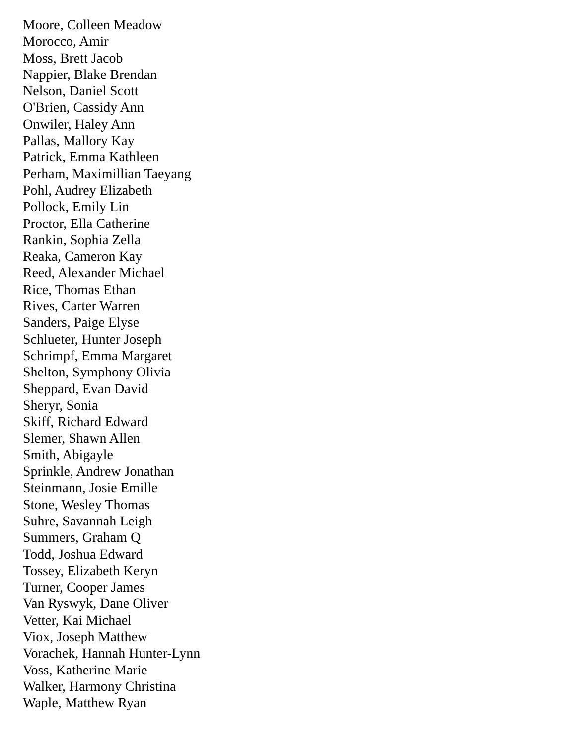Moore, Colleen Meadow
Morocco, Amir
Moss, Brett Jacob
Nappier, Blake Brendan
Nelson, Daniel Scott
O'Brien, Cassidy Ann
Onwiler, Haley Ann
Pallas, Mallory Kay
Patrick, Emma Kathleen
Perham, Maximillian Taeyang
Pohl, Audrey Elizabeth
Pollock, Emily Lin
Proctor, Ella Catherine
Rankin, Sophia Zella
Reaka, Cameron Kay
Reed, Alexander Michael
Rice, Thomas Ethan
Rives, Carter Warren
Sanders, Paige Elyse
Schlueter, Hunter Joseph
Schrimpf, Emma Margaret
Shelton, Symphony Olivia
Sheppard, Evan David
Sheryr, Sonia
Skiff, Richard Edward
Slemer, Shawn Allen
Smith, Abigayle
Sprinkle, Andrew Jonathan
Steinmann, Josie Emille
Stone, Wesley Thomas
Suhre, Savannah Leigh
Summers, Graham Q
Todd, Joshua Edward
Tossey, Elizabeth Keryn
Turner, Cooper James
Van Ryswyk, Dane Oliver
Vetter, Kai Michael
Viox, Joseph Matthew
Vorachek, Hannah Hunter-Lynn
Voss, Katherine Marie
Walker, Harmony Christina
Waple, Matthew Ryan